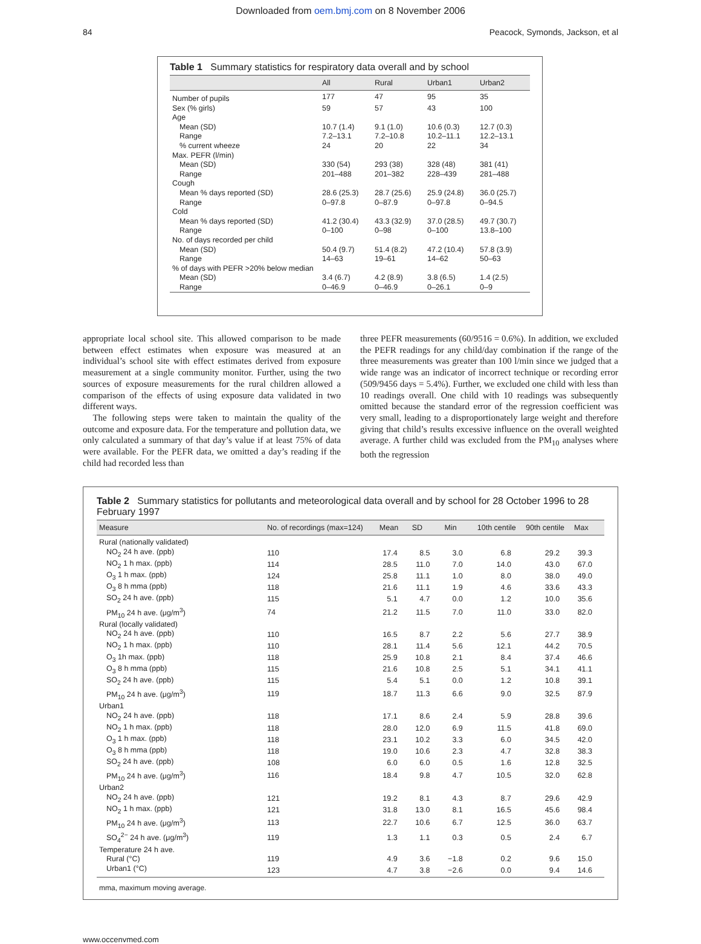Downloaded from oem.bmj.com on 8 November 2006
84 Peacock, Symonds, Jackson, et al
Table 1 Summary statistics for respiratory data overall and by school
| | All | Rural | Urban1 | Urban2 |
| --- | --- | --- | --- | --- |
| Number of pupils | 177 | 47 | 95 | 35 |
| Sex (% girls) | 59 | 57 | 43 | 100 |
| Age | | | | |
| Mean (SD) | 10.7 (1.4) | 9.1 (1.0) | 10.6 (0.3) | 12.7 (0.3) |
| Range | 7.2–13.1 | 7.2–10.8 | 10.2–11.1 | 12.2–13.1 |
| % current wheeze | 24 | 20 | 22 | 34 |
| Max. PEFR (l/min) | | | | |
| Mean (SD) | 330 (54) | 293 (38) | 328 (48) | 381 (41) |
| Range | 201–488 | 201–382 | 228–439 | 281–488 |
| Cough | | | | |
| Mean % days reported (SD) | 28.6 (25.3) | 28.7 (25.6) | 25.9 (24.8) | 36.0 (25.7) |
| Range | 0–97.8 | 0–87.9 | 0–97.8 | 0–94.5 |
| Cold | | | | |
| Mean % days reported (SD) | 41.2 (30.4) | 43.3 (32.9) | 37.0 (28.5) | 49.7 (30.7) |
| Range | 0–100 | 0–98 | 0–100 | 13.8–100 |
| No. of days recorded per child | | | | |
| Mean (SD) | 50.4 (9.7) | 51.4 (8.2) | 47.2 (10.4) | 57.8 (3.9) |
| Range | 14–63 | 19–61 | 14–62 | 50–63 |
| % of days with PEFR >20% below median | | | | |
| Mean (SD) | 3.4 (6.7) | 4.2 (8.9) | 3.8 (6.5) | 1.4 (2.5) |
| Range | 0–46.9 | 0–46.9 | 0–26.1 | 0–9 |
appropriate local school site. This allowed comparison to be made between effect estimates when exposure was measured at an individual’s school site with effect estimates derived from exposure measurement at a single community monitor. Further, using the two sources of exposure measurements for the rural children allowed a comparison of the effects of using exposure data validated in two different ways.
The following steps were taken to maintain the quality of the outcome and exposure data. For the temperature and pollution data, we only calculated a summary of that day’s value if at least 75% of data were available. For the PEFR data, we omitted a day’s reading if the child had recorded less than
three PEFR measurements (60/9516 = 0.6%). In addition, we excluded the PEFR readings for any child/day combination if the range of the three measurements was greater than 100 l/min since we judged that a wide range was an indicator of incorrect technique or recording error (509/9456 days = 5.4%). Further, we excluded one child with less than 10 readings overall. One child with 10 readings was subsequently omitted because the standard error of the regression coefficient was very small, leading to a disproportionately large weight and therefore giving that child’s results excessive influence on the overall weighted average. A further child was excluded from the PM<sub>10</sub> analyses where both the regression
Table 2 Summary statistics for pollutants and meteorological data overall and by school for 28 October 1996 to 28 February 1997
| Measure | No. of recordings (max=124) | Mean | SD | Min | 10th centile | 90th centile | Max |
| --- | --- | --- | --- | --- | --- | --- | --- |
| Rural (nationally validated) | | | | | | | |
| NO<sub>2</sub> 24 h ave. (ppb) | 110 | 17.4 | 8.5 | 3.0 | 6.8 | 29.2 | 39.3 |
| NO<sub>2</sub> 1 h max. (ppb) | 114 | 28.5 | 11.0 | 7.0 | 14.0 | 43.0 | 67.0 |
| O<sub>3</sub> 1 h max. (ppb) | 124 | 25.8 | 11.1 | 1.0 | 8.0 | 38.0 | 49.0 |
| O<sub>3</sub> 8 h mma (ppb) | 118 | 21.6 | 11.1 | 1.9 | 4.6 | 33.6 | 43.3 |
| SO<sub>2</sub> 24 h ave. (ppb) | 115 | 5.1 | 4.7 | 0.0 | 1.2 | 10.0 | 35.6 |
| PM<sub>10</sub> 24 h ave. (μg/m<sup>3</sup>) | 74 | 21.2 | 11.5 | 7.0 | 11.0 | 33.0 | 82.0 |
| Rural (locally validated) | | | | | | | |
| NO<sub>2</sub> 24 h ave. (ppb) | 110 | 16.5 | 8.7 | 2.2 | 5.6 | 27.7 | 38.9 |
| NO<sub>2</sub> 1 h max. (ppb) | 110 | 28.1 | 11.4 | 5.6 | 12.1 | 44.2 | 70.5 |
| O<sub>3</sub> 1h max. (ppb) | 118 | 25.9 | 10.8 | 2.1 | 8.4 | 37.4 | 46.6 |
| O<sub>3</sub> 8 h mma (ppb) | 115 | 21.6 | 10.8 | 2.5 | 5.1 | 34.1 | 41.1 |
| SO<sub>2</sub> 24 h ave. (ppb) | 115 | 5.4 | 5.1 | 0.0 | 1.2 | 10.8 | 39.1 |
| PM<sub>10</sub> 24 h ave. (μg/m<sup>3</sup>) | 119 | 18.7 | 11.3 | 6.6 | 9.0 | 32.5 | 87.9 |
| Urban1 | | | | | | | |
| NO<sub>2</sub> 24 h ave. (ppb) | 118 | 17.1 | 8.6 | 2.4 | 5.9 | 28.8 | 39.6 |
| NO<sub>2</sub> 1 h max. (ppb) | 118 | 28.0 | 12.0 | 6.9 | 11.5 | 41.8 | 69.0 |
| O<sub>3</sub> 1 h max. (ppb) | 118 | 23.1 | 10.2 | 3.3 | 6.0 | 34.5 | 42.0 |
| O<sub>3</sub> 8 h mma (ppb) | 118 | 19.0 | 10.6 | 2.3 | 4.7 | 32.8 | 38.3 |
| SO<sub>2</sub> 24 h ave. (ppb) | 108 | 6.0 | 6.0 | 0.5 | 1.6 | 12.8 | 32.5 |
| PM<sub>10</sub> 24 h ave. (μg/m<sup>3</sup>) | 116 | 18.4 | 9.8 | 4.7 | 10.5 | 32.0 | 62.8 |
| Urban2 | | | | | | | |
| NO<sub>2</sub> 24 h ave. (ppb) | 121 | 19.2 | 8.1 | 4.3 | 8.7 | 29.6 | 42.9 |
| NO<sub>2</sub> 1 h max. (ppb) | 121 | 31.8 | 13.0 | 8.1 | 16.5 | 45.6 | 98.4 |
| PM<sub>10</sub> 24 h ave. (μg/m<sup>3</sup>) | 113 | 22.7 | 10.6 | 6.7 | 12.5 | 36.0 | 63.7 |
| SO<sub>4</sub><sup>2−</sup> 24 h ave. (μg/m<sup>3</sup>) | 119 | 1.3 | 1.1 | 0.3 | 0.5 | 2.4 | 6.7 |
| Temperature 24 h ave. | | | | | | | |
| Rural (°C) | 119 | 4.9 | 3.6 | −1.8 | 0.2 | 9.6 | 15.0 |
| Urban1 (°C) | 123 | 4.7 | 3.8 | −2.6 | 0.0 | 9.4 | 14.6 |
mma, maximum moving average.
www.occenvmed.com